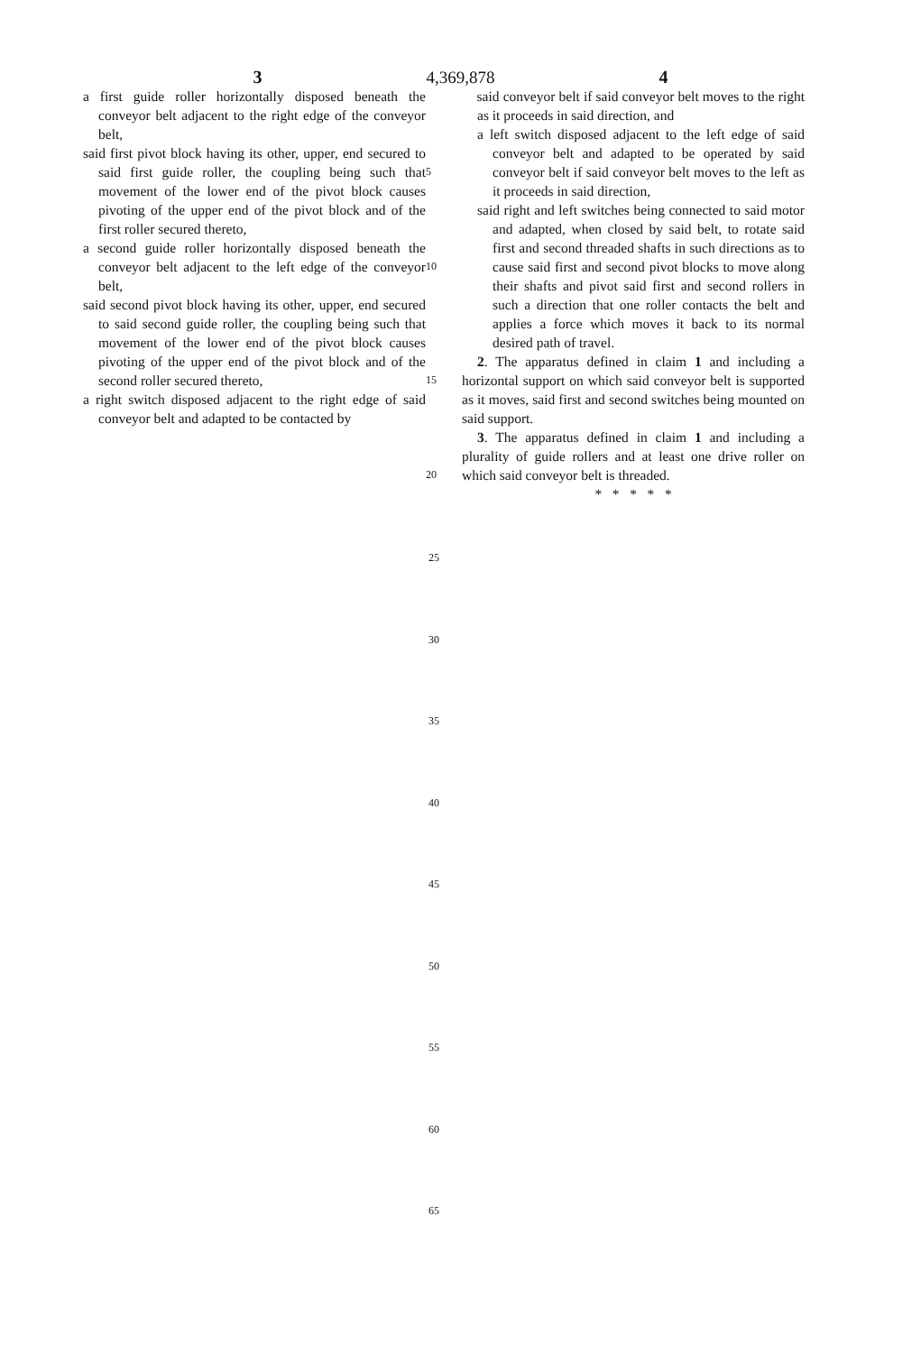3 4,369,878 4
a first guide roller horizontally disposed beneath the conveyor belt adjacent to the right edge of the conveyor belt,
said first pivot block having its other, upper, end secured to said first guide roller, the coupling being such that movement of the lower end of the pivot block causes pivoting of the upper end of the pivot block and of the first roller secured thereto,
a second guide roller horizontally disposed beneath the conveyor belt adjacent to the left edge of the conveyor belt,
said second pivot block having its other, upper, end secured to said second guide roller, the coupling being such that movement of the lower end of the pivot block causes pivoting of the upper end of the pivot block and of the second roller secured thereto,
a right switch disposed adjacent to the right edge of said conveyor belt and adapted to be contacted by
5
10
15
20
said conveyor belt if said conveyor belt moves to the right as it proceeds in said direction, and
a left switch disposed adjacent to the left edge of said conveyor belt and adapted to be operated by said conveyor belt if said conveyor belt moves to the left as it proceeds in said direction,
said right and left switches being connected to said motor and adapted, when closed by said belt, to rotate said first and second threaded shafts in such directions as to cause said first and second pivot blocks to move along their shafts and pivot said first and second rollers in such a direction that one roller contacts the belt and applies a force which moves it back to its normal desired path of travel.
2. The apparatus defined in claim 1 and including a horizontal support on which said conveyor belt is supported as it moves, said first and second switches being mounted on said support.
3. The apparatus defined in claim 1 and including a plurality of guide rollers and at least one drive roller on which said conveyor belt is threaded.
* * * * *
25
30
35
40
45
50
55
60
65